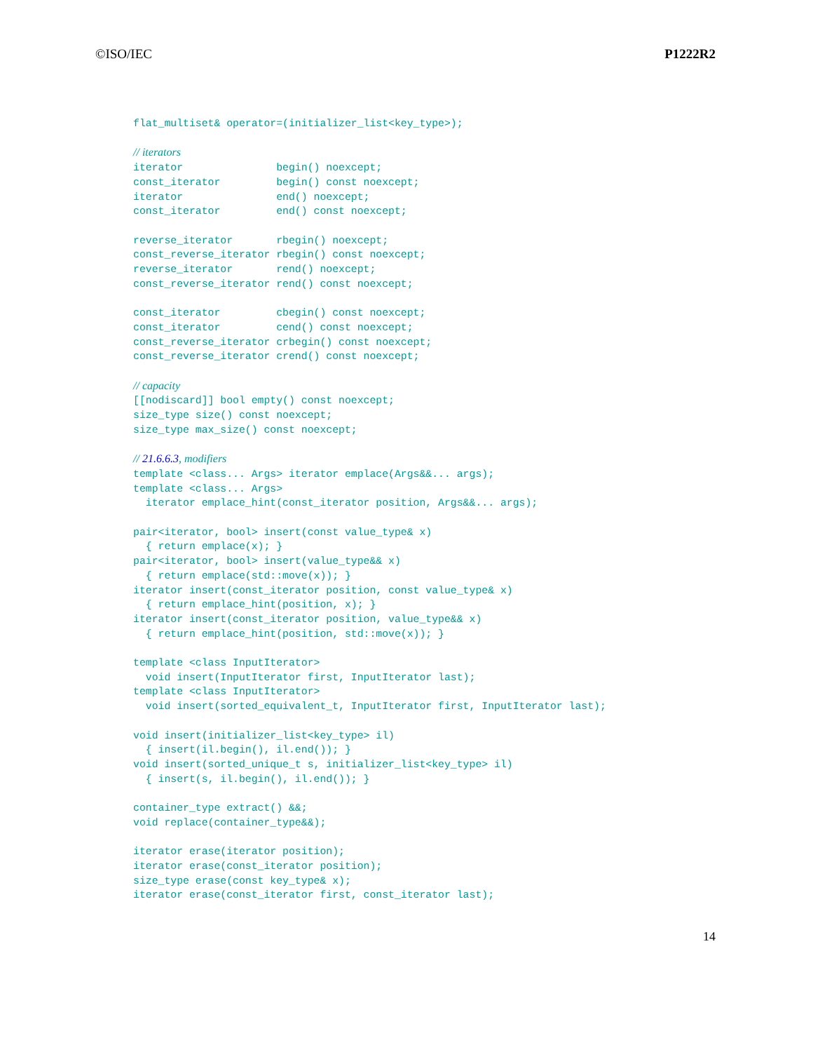©ISO/IEC P1222R2
flat_multiset& operator=(initializer_list<key_type>);

// iterators
iterator               begin() noexcept;
const_iterator         begin() const noexcept;
iterator               end() noexcept;
const_iterator         end() const noexcept;

reverse_iterator       rbegin() noexcept;
const_reverse_iterator rbegin() const noexcept;
reverse_iterator       rend() noexcept;
const_reverse_iterator rend() const noexcept;

const_iterator         cbegin() const noexcept;
const_iterator         cend() const noexcept;
const_reverse_iterator crbegin() const noexcept;
const_reverse_iterator crend() const noexcept;

// capacity
[[nodiscard]] bool empty() const noexcept;
size_type size() const noexcept;
size_type max_size() const noexcept;

// 21.6.6.3, modifiers
template <class... Args> iterator emplace(Args&&... args);
template <class... Args>
  iterator emplace_hint(const_iterator position, Args&&... args);

pair<iterator, bool> insert(const value_type& x)
  { return emplace(x); }
pair<iterator, bool> insert(value_type&& x)
  { return emplace(std::move(x)); }
iterator insert(const_iterator position, const value_type& x)
  { return emplace_hint(position, x); }
iterator insert(const_iterator position, value_type&& x)
  { return emplace_hint(position, std::move(x)); }

template <class InputIterator>
  void insert(InputIterator first, InputIterator last);
template <class InputIterator>
  void insert(sorted_equivalent_t, InputIterator first, InputIterator last);

void insert(initializer_list<key_type> il)
  { insert(il.begin(), il.end()); }
void insert(sorted_unique_t s, initializer_list<key_type> il)
  { insert(s, il.begin(), il.end()); }

container_type extract() &&;
void replace(container_type&&);

iterator erase(iterator position);
iterator erase(const_iterator position);
size_type erase(const key_type& x);
iterator erase(const_iterator first, const_iterator last);
14